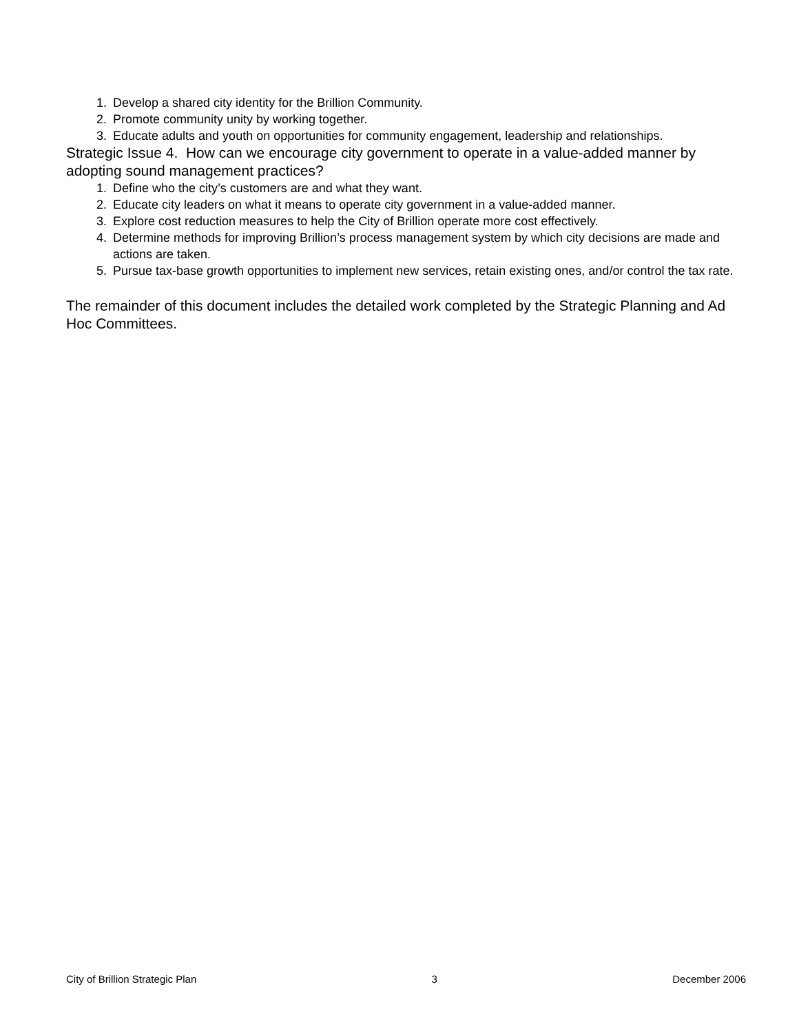1. Develop a shared city identity for the Brillion Community.
2. Promote community unity by working together.
3. Educate adults and youth on opportunities for community engagement, leadership and relationships.
Strategic Issue 4. How can we encourage city government to operate in a value-added manner by adopting sound management practices?
1. Define who the city’s customers are and what they want.
2. Educate city leaders on what it means to operate city government in a value-added manner.
3. Explore cost reduction measures to help the City of Brillion operate more cost effectively.
4. Determine methods for improving Brillion’s process management system by which city decisions are made and actions are taken.
5. Pursue tax-base growth opportunities to implement new services, retain existing ones, and/or control the tax rate.
The remainder of this document includes the detailed work completed by the Strategic Planning and Ad Hoc Committees.
City of Brillion Strategic Plan 3 December 2006